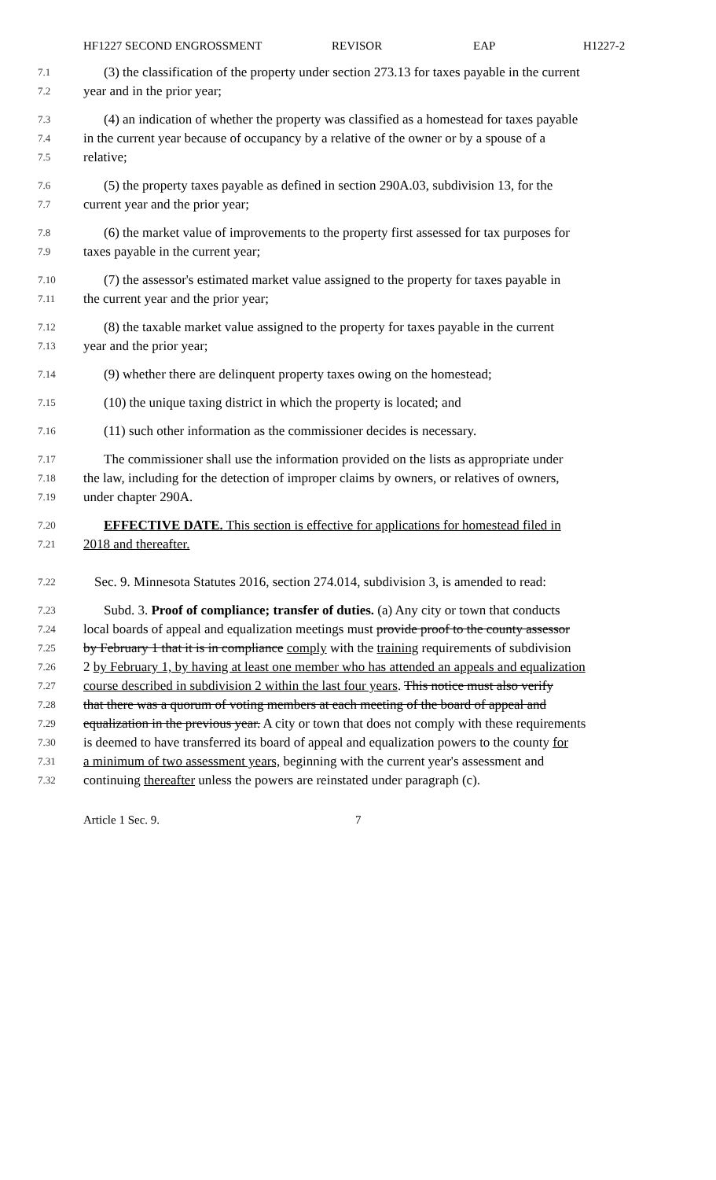HF1227 SECOND ENGROSSMENT REVISOR EAP H1227-2
7.1 (3) the classification of the property under section 273.13 for taxes payable in the current
7.2 year and in the prior year;
7.3 (4) an indication of whether the property was classified as a homestead for taxes payable
7.4 in the current year because of occupancy by a relative of the owner or by a spouse of a
7.5 relative;
7.6 (5) the property taxes payable as defined in section 290A.03, subdivision 13, for the
7.7 current year and the prior year;
7.8 (6) the market value of improvements to the property first assessed for tax purposes for
7.9 taxes payable in the current year;
7.10 (7) the assessor's estimated market value assigned to the property for taxes payable in
7.11 the current year and the prior year;
7.12 (8) the taxable market value assigned to the property for taxes payable in the current
7.13 year and the prior year;
7.14 (9) whether there are delinquent property taxes owing on the homestead;
7.15 (10) the unique taxing district in which the property is located; and
7.16 (11) such other information as the commissioner decides is necessary.
7.17 The commissioner shall use the information provided on the lists as appropriate under
7.18 the law, including for the detection of improper claims by owners, or relatives of owners,
7.19 under chapter 290A.
7.20 EFFECTIVE DATE. This section is effective for applications for homestead filed in
7.21 2018 and thereafter.
7.22 Sec. 9. Minnesota Statutes 2016, section 274.014, subdivision 3, is amended to read:
7.23 Subd. 3. Proof of compliance; transfer of duties. (a) Any city or town that conducts
7.24 local boards of appeal and equalization meetings must provide proof to the county assessor
7.25 by February 1 that it is in compliance comply with the training requirements of subdivision
7.26 2 by February 1, by having at least one member who has attended an appeals and equalization
7.27 course described in subdivision 2 within the last four years. This notice must also verify
7.28 that there was a quorum of voting members at each meeting of the board of appeal and
7.29 equalization in the previous year. A city or town that does not comply with these requirements
7.30 is deemed to have transferred its board of appeal and equalization powers to the county for
7.31 a minimum of two assessment years, beginning with the current year's assessment and
7.32 continuing thereafter unless the powers are reinstated under paragraph (c).
Article 1 Sec. 9. 7